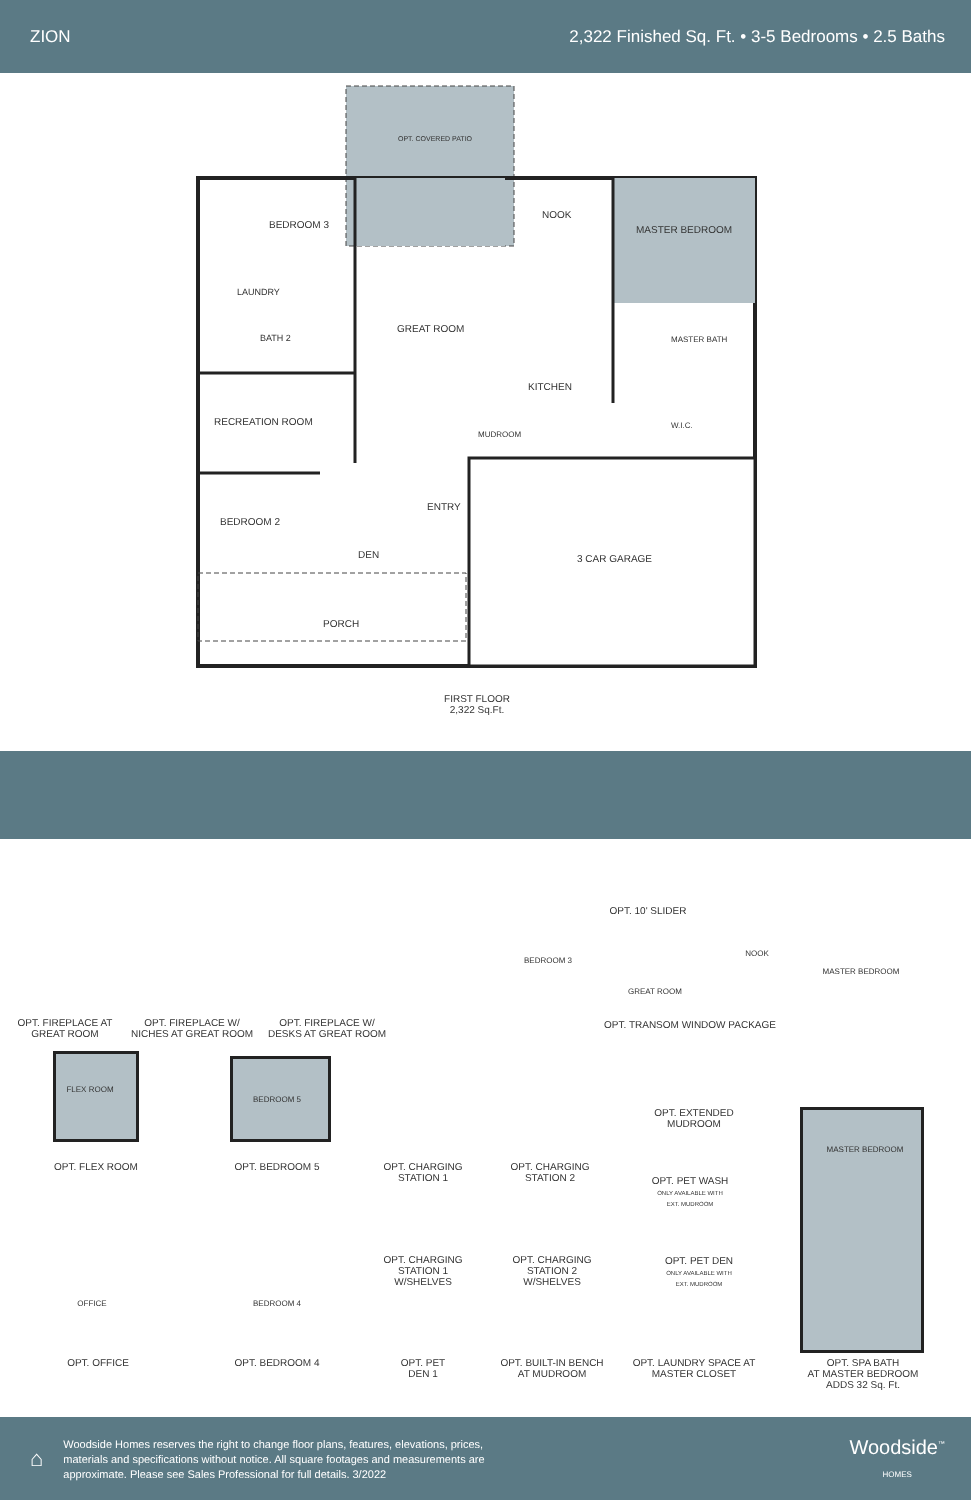ZION 2,322 Finished Sq. Ft. • 3-5 Bedrooms • 2.5 Baths
FIRST FLOOR
2,322 Sq.Ft.
OPT. COVERED PATIO
BEDROOM 3
NOOK
MASTER BEDROOM
LAUNDRY
GREAT ROOM
BATH 2 MASTER BATH
KITCHEN
RECREATION ROOM W.I.C.
MUDROOM
ENTRY
BEDROOM 2
3 CAR GARAGE
DEN
PORCH
OPT. FIREPLACE AT
GREAT ROOM
OPT. FIREPLACE W/
NICHES AT GREAT ROOM
OPT. FIREPLACE W/
DESKS AT GREAT ROOM
OPT. 10' SLIDER
BEDROOM 3
NOOK
MASTER BEDROOM
GREAT ROOM
OPT. TRANSOM WINDOW PACKAGE
FLEX ROOM
BEDROOM 5
OPT. EXTENDED MUDROOM
OPT. FLEX ROOM OPT. BEDROOM 5
OPT. CHARGING
STATION 1
OPT. CHARGING
STATION 2
MASTER BEDROOM
OPT. PET WASH
ONLY AVAILABLE WITH
EXT. MUDROOM
OFFICE BEDROOM 4
OPT. CHARGING
STATION 1
W/SHELVES
OPT. CHARGING
STATION 2
W/SHELVES
OPT. PET DEN
ONLY AVAILABLE WITH
EXT. MUDROOM
OPT. OFFICE OPT. BEDROOM 4
OPT. PET
DEN 1
OPT. BUILT-IN BENCH
AT MUDROOM
OPT. LAUNDRY SPACE AT
MASTER CLOSET
OPT. SPA BATH
AT MASTER BEDROOM
ADDS 32 Sq. Ft.
⌂
Woodside Homes reserves the right to change floor plans, features, elevations, prices, materials and specifications without notice. All square footages and measurements are approximate. Please see Sales Professional for full details. 3/2022
Woodside<sup>™</sup>
HOMES